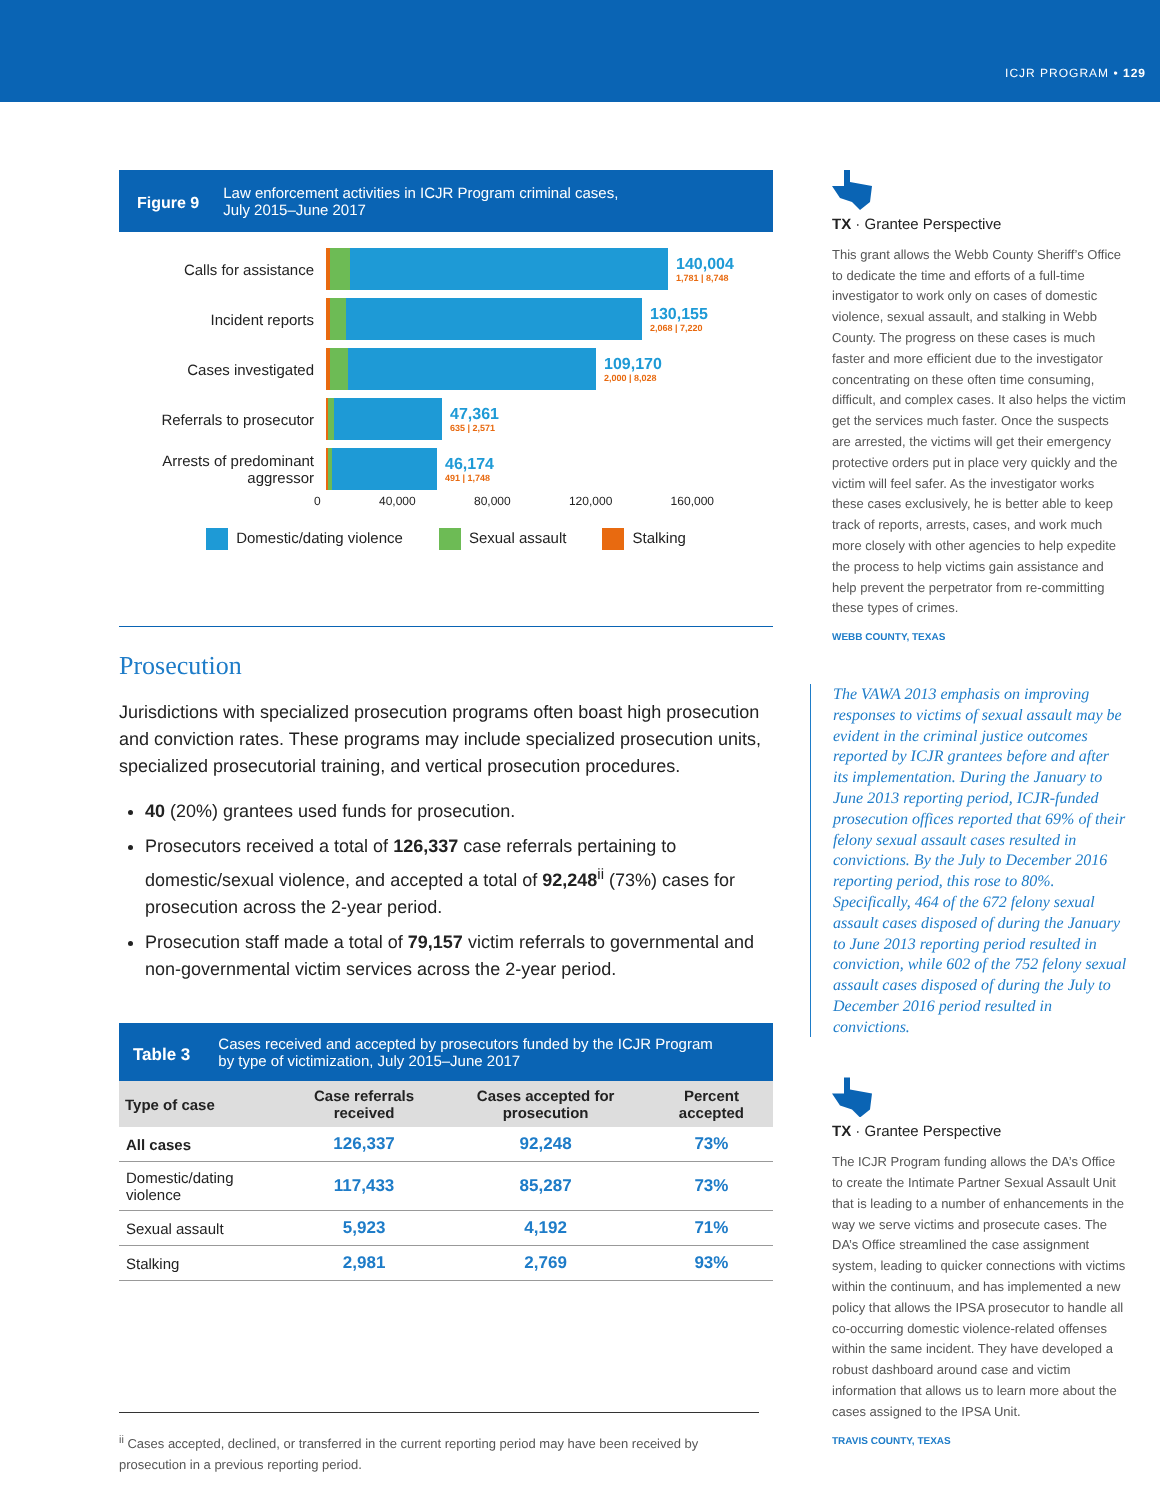ICJR PROGRAM • 129
Figure 9
Law enforcement activities in ICJR Program criminal cases,
July 2015–June 2017
Calls for assistance 140,004
1,781 | 8,748
Incident reports 130,155
2,068 | 7,220
Cases investigated 109,170
2,000 | 8,028
Referrals to prosecutor
47,361
635 | 2,571
Arrests of predominant aggressor
46,174
491 | 1,748
0 40,000 80,000 120,000 160,000
Domestic/dating violence Sexual assault Stalking
Prosecution
Jurisdictions with specialized prosecution programs often boast high prosecution and conviction rates. These programs may include specialized prosecution units, specialized prosecutorial training, and vertical prosecution procedures.
40 (20%) grantees used funds for prosecution.
Prosecutors received a total of 126,337 case referrals pertaining to domestic/sexual violence, and accepted a total of 92,248<sup>ii</sup> (73%) cases for prosecution across the 2-year period.
Prosecution staff made a total of 79,157 victim referrals to governmental and non-governmental victim services across the 2-year period.
Table 3
Cases received and accepted by prosecutors funded by the ICJR Program
by type of victimization, July 2015–June 2017
| Type of case | Case referrals received | Cases accepted for prosecution | Percent accepted |
| --- | --- | --- | --- |
| All cases | 126,337 | 92,248 | 73% |
| Domestic/dating violence | 117,433 | 85,287 | 73% |
| Sexual assault | 5,923 | 4,192 | 71% |
| Stalking | 2,981 | 2,769 | 93% |
TX · Grantee Perspective
This grant allows the Webb County Sheriff’s Office to dedicate the time and efforts of a full-time investigator to work only on cases of domestic violence, sexual assault, and stalking in Webb County. The progress on these cases is much faster and more efficient due to the investigator concentrating on these often time consuming, difficult, and complex cases. It also helps the victim get the services much faster. Once the suspects are arrested, the victims will get their emergency protective orders put in place very quickly and the victim will feel safer. As the investigator works these cases exclusively, he is better able to keep track of reports, arrests, cases, and work much more closely with other agencies to help expedite the process to help victims gain assistance and help prevent the perpetrator from re-committing these types of crimes.
WEBB COUNTY, TEXAS
The VAWA 2013 emphasis on improving responses to victims of sexual assault may be evident in the criminal justice outcomes reported by ICJR grantees before and after its implementation. During the January to June 2013 reporting period, ICJR-funded prosecution offices reported that 69% of their felony sexual assault cases resulted in convictions. By the July to December 2016 reporting period, this rose to 80%. Specifically, 464 of the 672 felony sexual assault cases disposed of during the January to June 2013 reporting period resulted in conviction, while 602 of the 752 felony sexual assault cases disposed of during the July to December 2016 period resulted in convictions.
TX · Grantee Perspective
The ICJR Program funding allows the DA’s Office to create the Intimate Partner Sexual Assault Unit that is leading to a number of enhancements in the way we serve victims and prosecute cases. The DA’s Office streamlined the case assignment system, leading to quicker connections with victims within the continuum, and has implemented a new policy that allows the IPSA prosecutor to handle all co-occurring domestic violence-related offenses within the same incident. They have developed a robust dashboard around case and victim information that allows us to learn more about the cases assigned to the IPSA Unit.
TRAVIS COUNTY, TEXAS
<sup>ii</sup> Cases accepted, declined, or transferred in the current reporting period may have been received by prosecution in a previous reporting period.